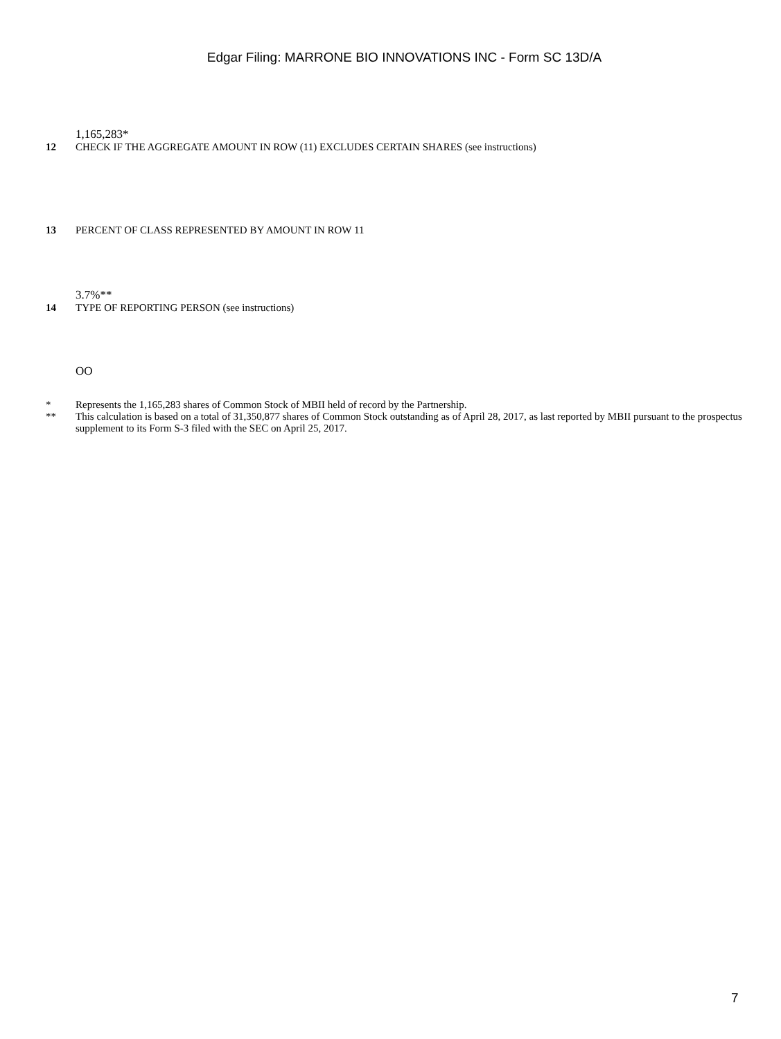Edgar Filing: MARRONE BIO INNOVATIONS INC - Form SC 13D/A
| | 1,165,283* |
| 12 | CHECK IF THE AGGREGATE AMOUNT IN ROW (11) EXCLUDES CERTAIN SHARES (see instructions) |
| 13 | PERCENT OF CLASS REPRESENTED BY AMOUNT IN ROW 11 |
| | 3.7%** |
| 14 | TYPE OF REPORTING PERSON (see instructions) |
| | OO |
* Represents the 1,165,283 shares of Common Stock of MBII held of record by the Partnership.
** This calculation is based on a total of 31,350,877 shares of Common Stock outstanding as of April 28, 2017, as last reported by MBII pursuant to the prospectus supplement to its Form S-3 filed with the SEC on April 25, 2017.
7